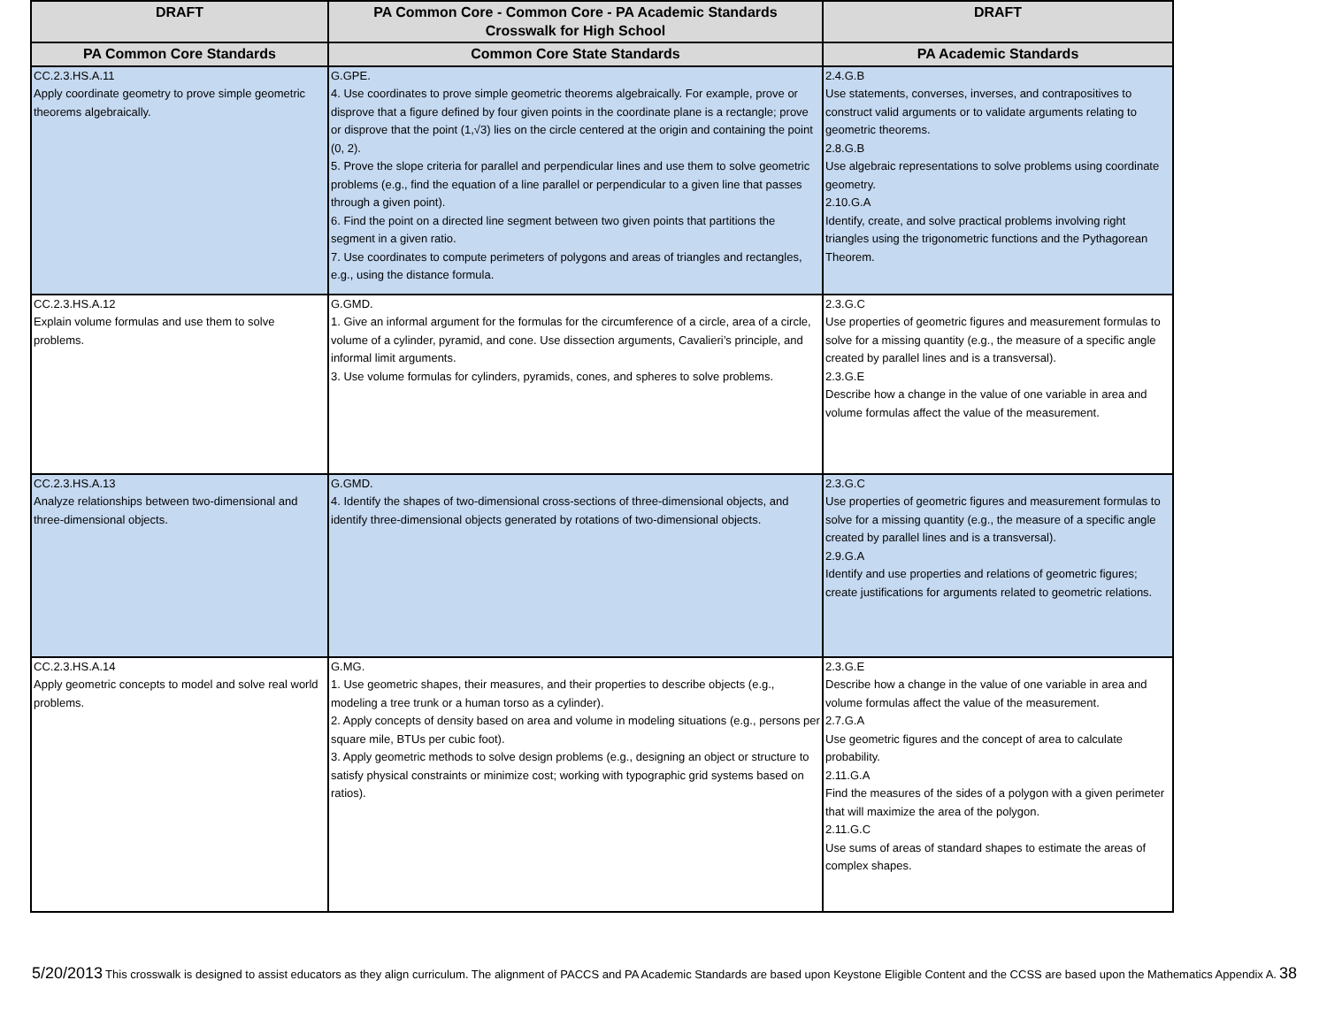| DRAFT | PA Common Core - Common Core - PA Academic Standards Crosswalk for High School | DRAFT |
| --- | --- | --- |
| PA Common Core Standards | Common Core State Standards | PA Academic Standards |
| CC.2.3.HS.A.11 Apply coordinate geometry to prove simple geometric theorems algebraically. | G.GPE. 4. Use coordinates to prove simple geometric theorems algebraically. For example, prove or disprove that a figure defined by four given points in the coordinate plane is a rectangle; prove or disprove that the point (1,√3) lies on the circle centered at the origin and containing the point (0, 2). 5. Prove the slope criteria for parallel and perpendicular lines and use them to solve geometric problems (e.g., find the equation of a line parallel or perpendicular to a given line that passes through a given point). 6. Find the point on a directed line segment between two given points that partitions the segment in a given ratio. 7. Use coordinates to compute perimeters of polygons and areas of triangles and rectangles, e.g., using the distance formula. | 2.4.G.B Use statements, converses, inverses, and contrapositives to construct valid arguments or to validate arguments relating to geometric theorems. 2.8.G.B Use algebraic representations to solve problems using coordinate geometry. 2.10.G.A Identify, create, and solve practical problems involving right triangles using the trigonometric functions and the Pythagorean Theorem. |
| CC.2.3.HS.A.12 Explain volume formulas and use them to solve problems. | G.GMD. 1. Give an informal argument for the formulas for the circumference of a circle, area of a circle, volume of a cylinder, pyramid, and cone. Use dissection arguments, Cavalieri’s principle, and informal limit arguments. 3. Use volume formulas for cylinders, pyramids, cones, and spheres to solve problems. | 2.3.G.C Use properties of geometric figures and measurement formulas to solve for a missing quantity (e.g., the measure of a specific angle created by parallel lines and is a transversal). 2.3.G.E Describe how a change in the value of one variable in area and volume formulas affect the value of the measurement. |
| CC.2.3.HS.A.13 Analyze relationships between two-dimensional and three-dimensional objects. | G.GMD. 4. Identify the shapes of two-dimensional cross-sections of three-dimensional objects, and identify three-dimensional objects generated by rotations of two-dimensional objects. | 2.3.G.C Use properties of geometric figures and measurement formulas to solve for a missing quantity (e.g., the measure of a specific angle created by parallel lines and is a transversal). 2.9.G.A Identify and use properties and relations of geometric figures; create justifications for arguments related to geometric relations. |
| CC.2.3.HS.A.14 Apply geometric concepts to model and solve real world problems. | G.MG. 1. Use geometric shapes, their measures, and their properties to describe objects (e.g., modeling a tree trunk or a human torso as a cylinder). 2. Apply concepts of density based on area and volume in modeling situations (e.g., persons per square mile, BTUs per cubic foot). 3. Apply geometric methods to solve design problems (e.g., designing an object or structure to satisfy physical constraints or minimize cost; working with typographic grid systems based on ratios). | 2.3.G.E Describe how a change in the value of one variable in area and volume formulas affect the value of the measurement. 2.7.G.A Use geometric figures and the concept of area to calculate probability. 2.11.G.A Find the measures of the sides of a polygon with a given perimeter that will maximize the area of the polygon. 2.11.G.C Use sums of areas of standard shapes to estimate the areas of complex shapes. |
5/20/2013 This crosswalk is designed to assist educators as they align curriculum. The alignment of PACCS and PA Academic Standards are based upon Keystone Eligible Content and the CCSS are based upon the Mathematics Appendix A. 38